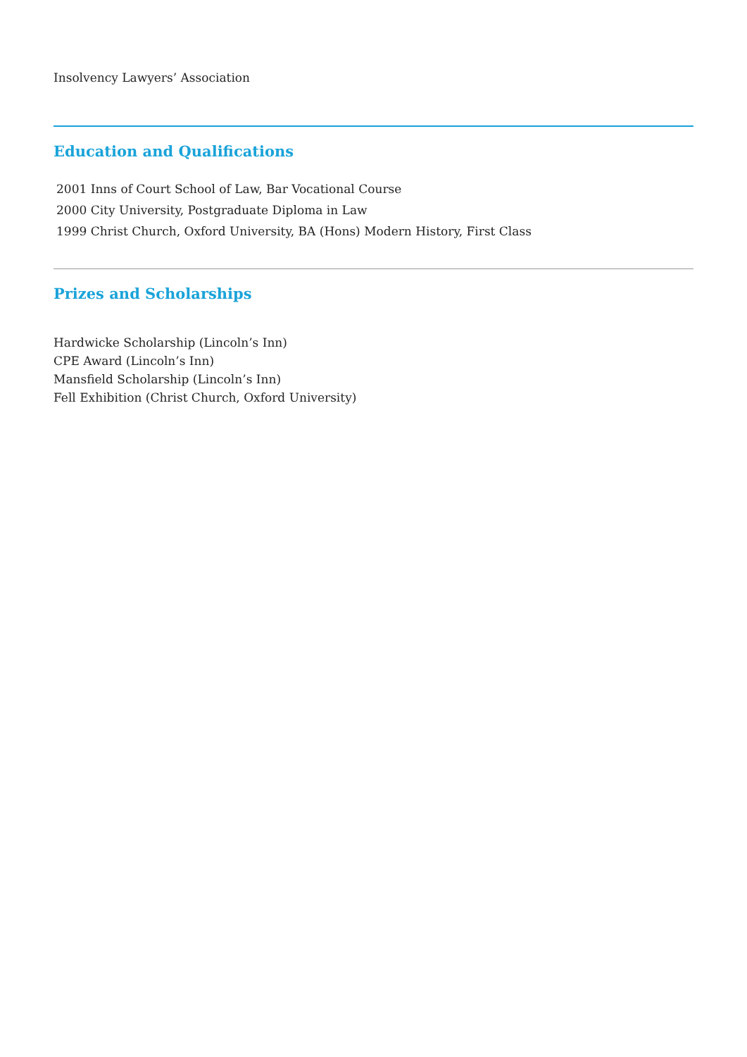Insolvency Lawyers’ Association
Education and Qualifications
2001 Inns of Court School of Law, Bar Vocational Course
2000 City University, Postgraduate Diploma in Law
1999 Christ Church, Oxford University, BA (Hons) Modern History, First Class
Prizes and Scholarships
Hardwicke Scholarship (Lincoln’s Inn)
CPE Award (Lincoln’s Inn)
Mansfield Scholarship (Lincoln’s Inn)
Fell Exhibition (Christ Church, Oxford University)